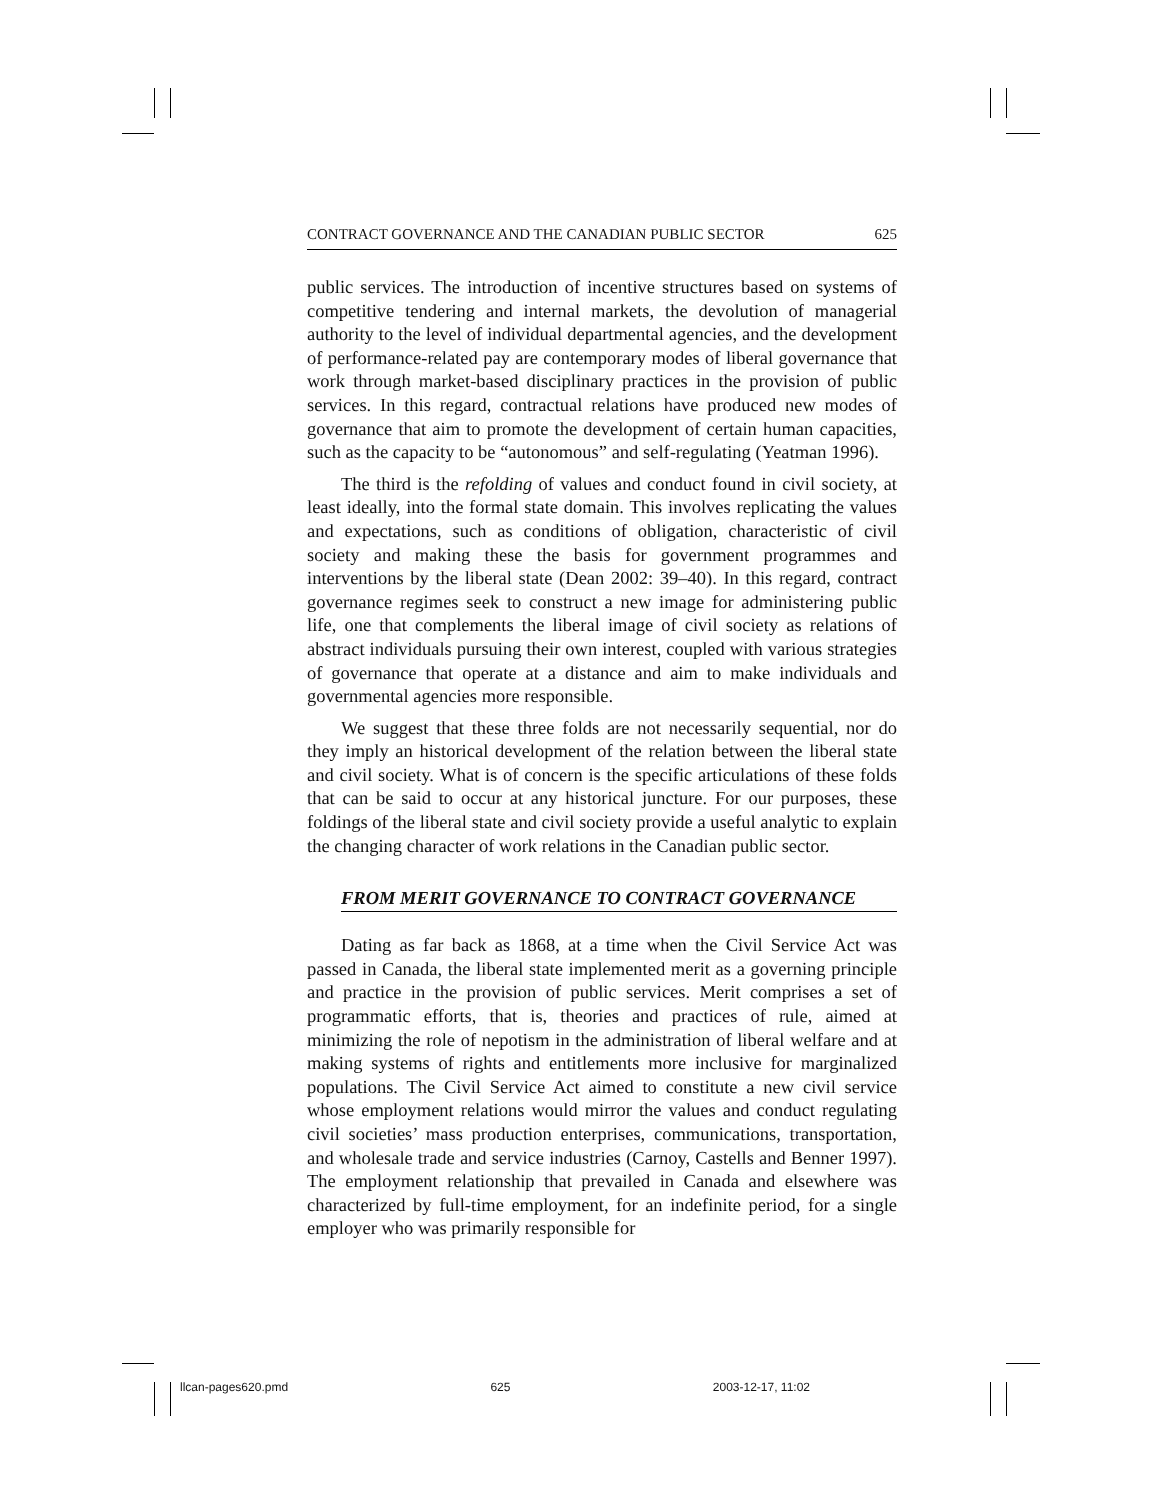CONTRACT GOVERNANCE AND THE CANADIAN PUBLIC SECTOR 625
public services. The introduction of incentive structures based on systems of competitive tendering and internal markets, the devolution of managerial authority to the level of individual departmental agencies, and the development of performance-related pay are contemporary modes of liberal governance that work through market-based disciplinary practices in the provision of public services. In this regard, contractual relations have produced new modes of governance that aim to promote the development of certain human capacities, such as the capacity to be “autonomous” and self-regulating (Yeatman 1996).
The third is the refolding of values and conduct found in civil society, at least ideally, into the formal state domain. This involves replicating the values and expectations, such as conditions of obligation, characteristic of civil society and making these the basis for government programmes and interventions by the liberal state (Dean 2002: 39–40). In this regard, contract governance regimes seek to construct a new image for administering public life, one that complements the liberal image of civil society as relations of abstract individuals pursuing their own interest, coupled with various strategies of governance that operate at a distance and aim to make individuals and governmental agencies more responsible.
We suggest that these three folds are not necessarily sequential, nor do they imply an historical development of the relation between the liberal state and civil society. What is of concern is the specific articulations of these folds that can be said to occur at any historical juncture. For our purposes, these foldings of the liberal state and civil society provide a useful analytic to explain the changing character of work relations in the Canadian public sector.
FROM MERIT GOVERNANCE TO CONTRACT GOVERNANCE
Dating as far back as 1868, at a time when the Civil Service Act was passed in Canada, the liberal state implemented merit as a governing principle and practice in the provision of public services. Merit comprises a set of programmatic efforts, that is, theories and practices of rule, aimed at minimizing the role of nepotism in the administration of liberal welfare and at making systems of rights and entitlements more inclusive for marginalized populations. The Civil Service Act aimed to constitute a new civil service whose employment relations would mirror the values and conduct regulating civil societies’ mass production enterprises, communications, transportation, and wholesale trade and service industries (Carnoy, Castells and Benner 1997). The employment relationship that prevailed in Canada and elsewhere was characterized by full-time employment, for an indefinite period, for a single employer who was primarily responsible for
llcan-pages620.pmd 625 2003-12-17, 11:02